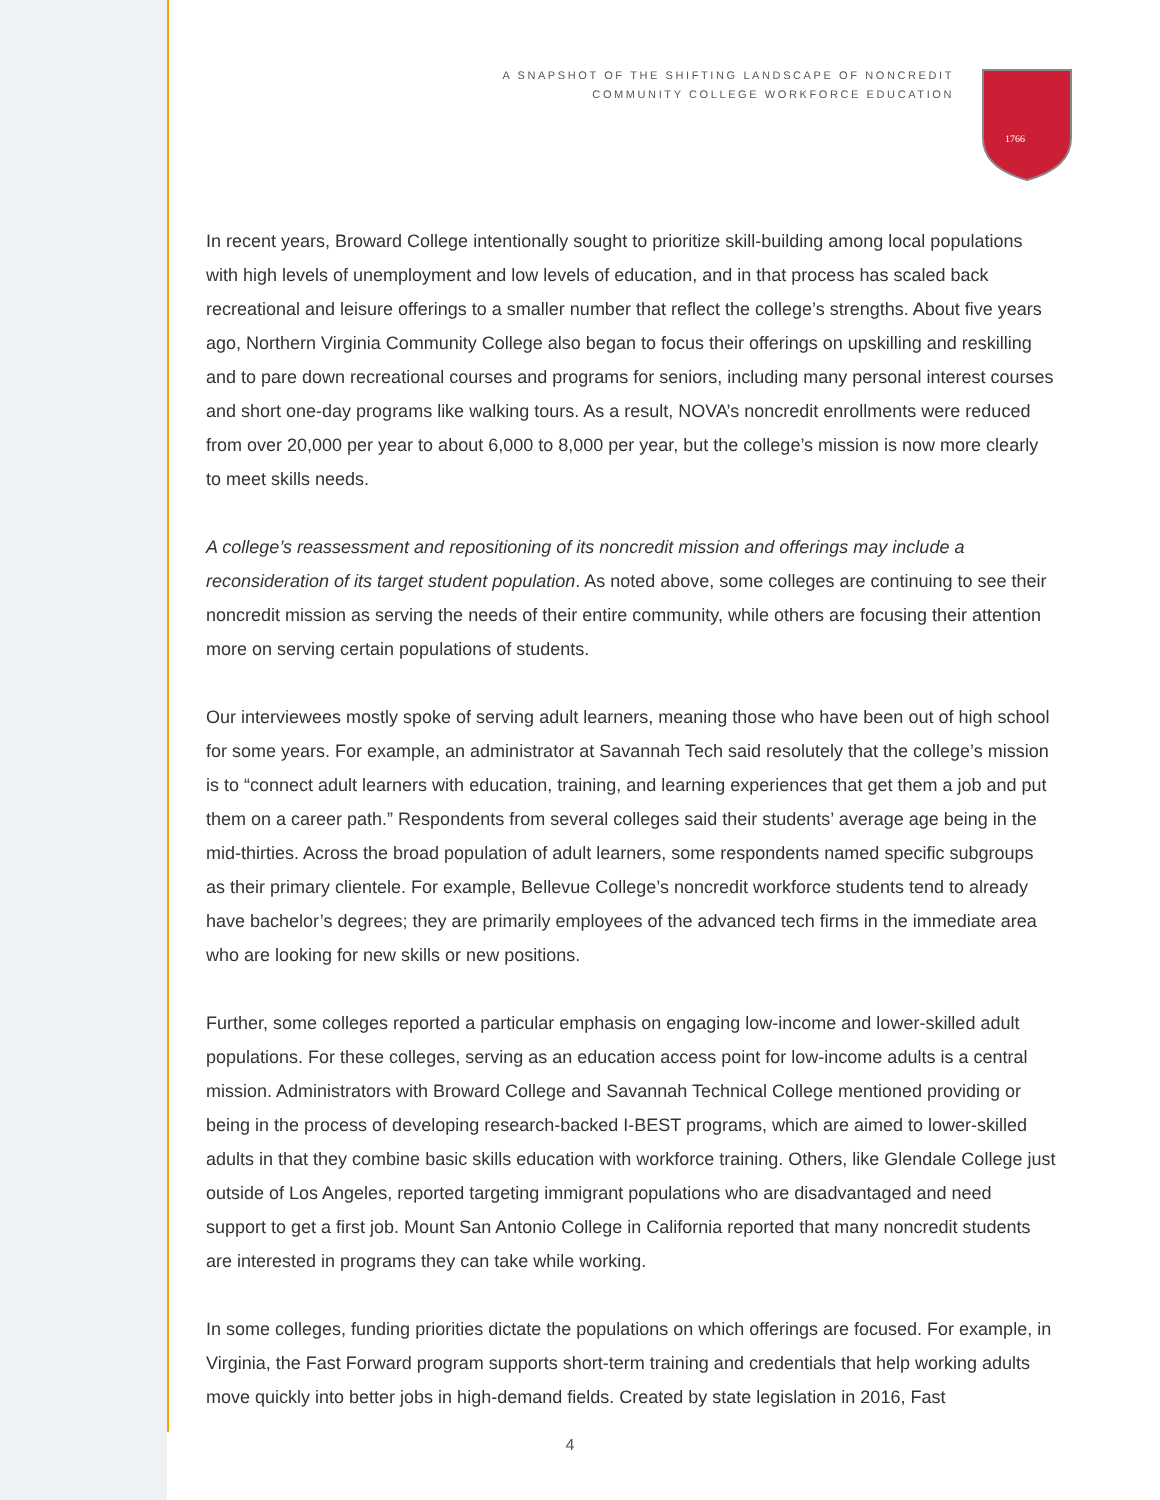A SNAPSHOT OF THE SHIFTING LANDSCAPE OF NONCREDIT
COMMUNITY COLLEGE WORKFORCE EDUCATION
1766
In recent years, Broward College intentionally sought to prioritize skill-building among local populations with high levels of unemployment and low levels of education, and in that process has scaled back recreational and leisure offerings to a smaller number that reflect the college’s strengths. About five years ago, Northern Virginia Community College also began to focus their offerings on upskilling and reskilling and to pare down recreational courses and programs for seniors, including many personal interest courses and short one-day programs like walking tours. As a result, NOVA’s noncredit enrollments were reduced from over 20,000 per year to about 6,000 to 8,000 per year, but the college’s mission is now more clearly to meet skills needs.
A college’s reassessment and repositioning of its noncredit mission and offerings may include a reconsideration of its target student population. As noted above, some colleges are continuing to see their noncredit mission as serving the needs of their entire community, while others are focusing their attention more on serving certain populations of students.
Our interviewees mostly spoke of serving adult learners, meaning those who have been out of high school for some years. For example, an administrator at Savannah Tech said resolutely that the college’s mission is to “connect adult learners with education, training, and learning experiences that get them a job and put them on a career path.” Respondents from several colleges said their students’ average age being in the mid-thirties. Across the broad population of adult learners, some respondents named specific subgroups as their primary clientele. For example, Bellevue College’s noncredit workforce students tend to already have bachelor’s degrees; they are primarily employees of the advanced tech firms in the immediate area who are looking for new skills or new positions.
Further, some colleges reported a particular emphasis on engaging low-income and lower-skilled adult populations. For these colleges, serving as an education access point for low-income adults is a central mission. Administrators with Broward College and Savannah Technical College mentioned providing or being in the process of developing research-backed I-BEST programs, which are aimed to lower-skilled adults in that they combine basic skills education with workforce training. Others, like Glendale College just outside of Los Angeles, reported targeting immigrant populations who are disadvantaged and need support to get a first job. Mount San Antonio College in California reported that many noncredit students are interested in programs they can take while working.
In some colleges, funding priorities dictate the populations on which offerings are focused. For example, in Virginia, the Fast Forward program supports short-term training and credentials that help working adults move quickly into better jobs in high-demand fields. Created by state legislation in 2016, Fast
4